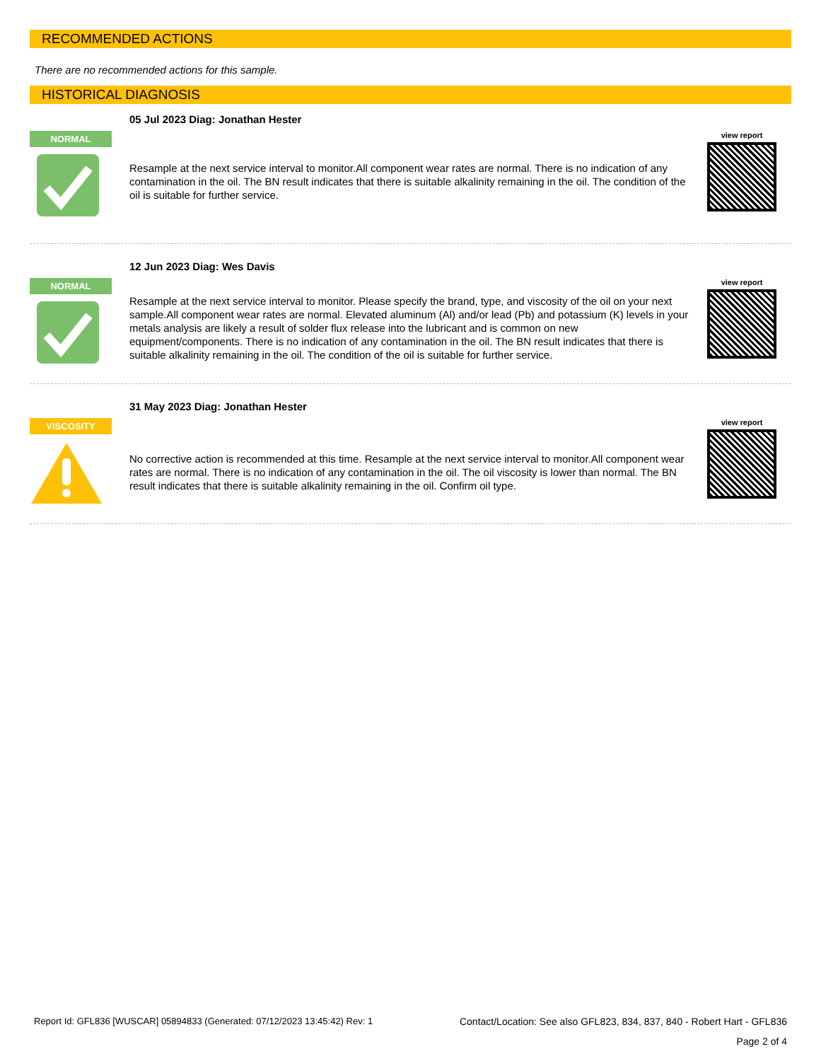RECOMMENDED ACTIONS
There are no recommended actions for this sample.
HISTORICAL DIAGNOSIS
NORMAL
05 Jul 2023 Diag: Jonathan Hester
Resample at the next service interval to monitor.All component wear rates are normal. There is no indication of any contamination in the oil. The BN result indicates that there is suitable alkalinity remaining in the oil. The condition of the oil is suitable for further service.
view report
NORMAL
12 Jun 2023 Diag: Wes Davis
Resample at the next service interval to monitor. Please specify the brand, type, and viscosity of the oil on your next sample.All component wear rates are normal. Elevated aluminum (Al) and/or lead (Pb) and potassium (K) levels in your metals analysis are likely a result of solder flux release into the lubricant and is common on new equipment/components. There is no indication of any contamination in the oil. The BN result indicates that there is suitable alkalinity remaining in the oil. The condition of the oil is suitable for further service.
view report
VISCOSITY
31 May 2023 Diag: Jonathan Hester
No corrective action is recommended at this time. Resample at the next service interval to monitor.All component wear rates are normal. There is no indication of any contamination in the oil. The oil viscosity is lower than normal. The BN result indicates that there is suitable alkalinity remaining in the oil. Confirm oil type.
view report
Report Id: GFL836 [WUSCAR] 05894833 (Generated: 07/12/2023 13:45:42) Rev: 1 Contact/Location: See also GFL823, 834, 837, 840 - Robert Hart - GFL836
Page 2 of 4